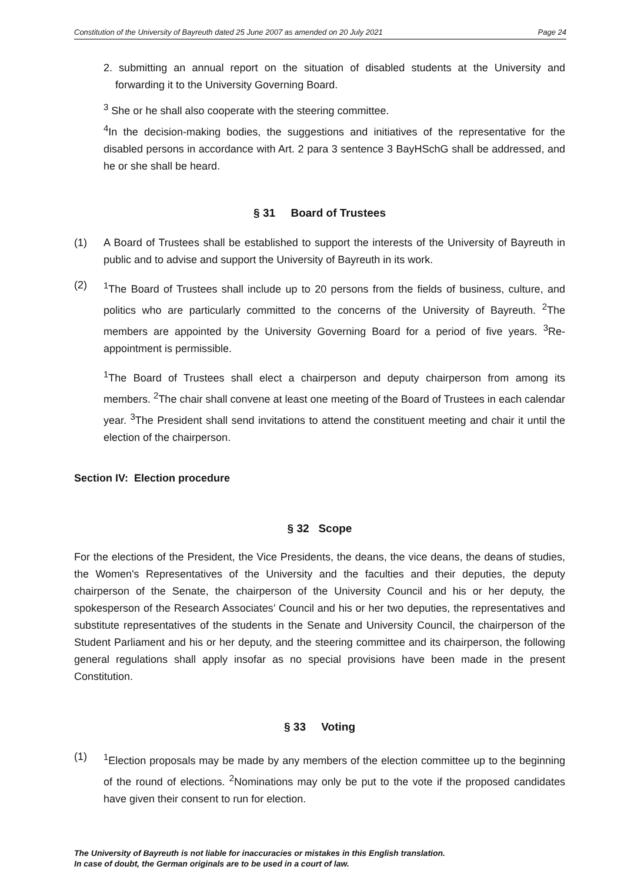Constitution of the University of Bayreuth dated 25 June 2007 as amended on 20 July 2021 Page 24
2. submitting an annual report on the situation of disabled students at the University and forwarding it to the University Governing Board.
<sup>3</sup> She or he shall also cooperate with the steering committee.
<sup>4</sup> In the decision-making bodies, the suggestions and initiatives of the representative for the disabled persons in accordance with Art. 2 para 3 sentence 3 BayHSchG shall be addressed, and he or she shall be heard.
§ 31 Board of Trustees
(1) A Board of Trustees shall be established to support the interests of the University of Bayreuth in public and to advise and support the University of Bayreuth in its work.
(2) <sup>1</sup> The Board of Trustees shall include up to 20 persons from the fields of business, culture, and politics who are particularly committed to the concerns of the University of Bayreuth. <sup>2</sup>The members are appointed by the University Governing Board for a period of five years. <sup>3</sup>Re-appointment is permissible.
<sup>1</sup> The Board of Trustees shall elect a chairperson and deputy chairperson from among its members. <sup>2</sup>The chair shall convene at least one meeting of the Board of Trustees in each calendar year. <sup>3</sup>The President shall send invitations to attend the constituent meeting and chair it until the election of the chairperson.
Section IV: Election procedure
§ 32 Scope
For the elections of the President, the Vice Presidents, the deans, the vice deans, the deans of studies, the Women's Representatives of the University and the faculties and their deputies, the deputy chairperson of the Senate, the chairperson of the University Council and his or her deputy, the spokesperson of the Research Associates’ Council and his or her two deputies, the representatives and substitute representatives of the students in the Senate and University Council, the chairperson of the Student Parliament and his or her deputy, and the steering committee and its chairperson, the following general regulations shall apply insofar as no special provisions have been made in the present Constitution.
§ 33 Voting
(1) <sup>1</sup> Election proposals may be made by any members of the election committee up to the beginning of the round of elections. <sup>2</sup>Nominations may only be put to the vote if the proposed candidates have given their consent to run for election.
The University of Bayreuth is not liable for inaccuracies or mistakes in this English translation.
In case of doubt, the German originals are to be used in a court of law.